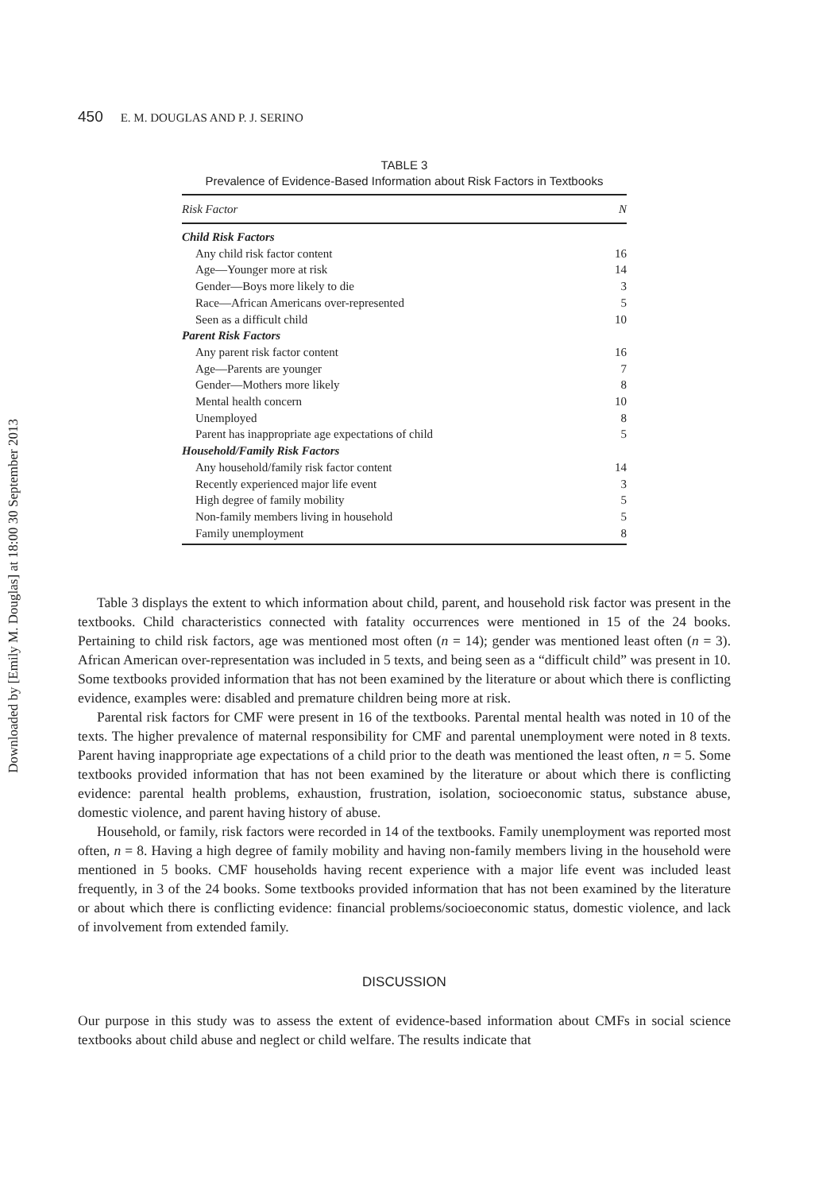Downloaded by [Emily M. Douglas] at 18:00 30 September 2013
450 E. M. DOUGLAS AND P. J. SERINO
TABLE 3
Prevalence of Evidence-Based Information about Risk Factors in Textbooks
| Risk Factor | N |
| --- | --- |
| Child Risk Factors | |
| Any child risk factor content | 16 |
| Age—Younger more at risk | 14 |
| Gender—Boys more likely to die | 3 |
| Race—African Americans over-represented | 5 |
| Seen as a difficult child | 10 |
| Parent Risk Factors | |
| Any parent risk factor content | 16 |
| Age—Parents are younger | 7 |
| Gender—Mothers more likely | 8 |
| Mental health concern | 10 |
| Unemployed | 8 |
| Parent has inappropriate age expectations of child | 5 |
| Household/Family Risk Factors | |
| Any household/family risk factor content | 14 |
| Recently experienced major life event | 3 |
| High degree of family mobility | 5 |
| Non-family members living in household | 5 |
| Family unemployment | 8 |
Table 3 displays the extent to which information about child, parent, and household risk factor was present in the textbooks. Child characteristics connected with fatality occurrences were mentioned in 15 of the 24 books. Pertaining to child risk factors, age was mentioned most often (n = 14); gender was mentioned least often (n = 3). African American over-representation was included in 5 texts, and being seen as a “difficult child” was present in 10. Some textbooks provided information that has not been examined by the literature or about which there is conflicting evidence, examples were: disabled and premature children being more at risk.
Parental risk factors for CMF were present in 16 of the textbooks. Parental mental health was noted in 10 of the texts. The higher prevalence of maternal responsibility for CMF and parental unemployment were noted in 8 texts. Parent having inappropriate age expectations of a child prior to the death was mentioned the least often, n = 5. Some textbooks provided information that has not been examined by the literature or about which there is conflicting evidence: parental health problems, exhaustion, frustration, isolation, socioeconomic status, substance abuse, domestic violence, and parent having history of abuse.
Household, or family, risk factors were recorded in 14 of the textbooks. Family unemployment was reported most often, n = 8. Having a high degree of family mobility and having non-family members living in the household were mentioned in 5 books. CMF households having recent experience with a major life event was included least frequently, in 3 of the 24 books. Some textbooks provided information that has not been examined by the literature or about which there is conflicting evidence: financial problems/socioeconomic status, domestic violence, and lack of involvement from extended family.
DISCUSSION
Our purpose in this study was to assess the extent of evidence-based information about CMFs in social science textbooks about child abuse and neglect or child welfare. The results indicate that